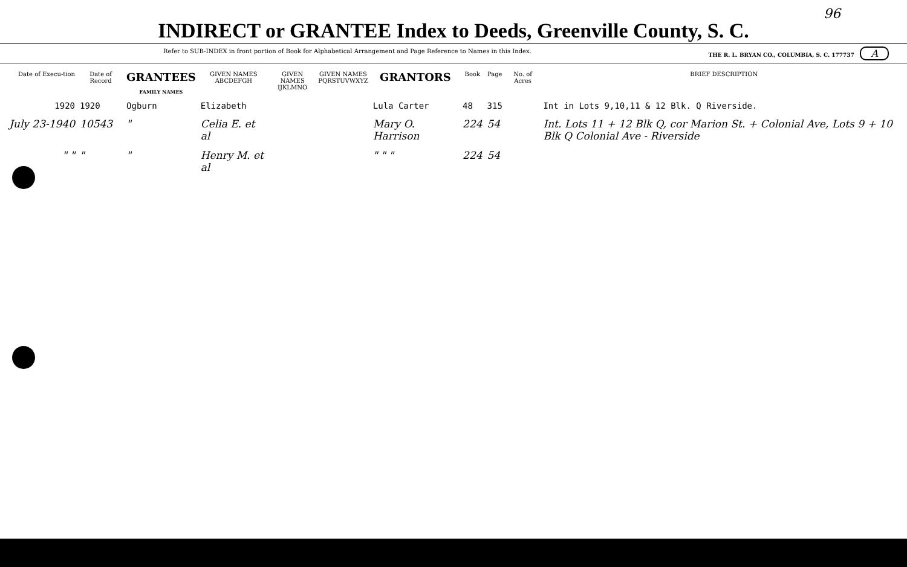96
INDIRECT or GRANTEE Index to Deeds, Greenville County, S. C.
Refer to SUB-INDEX in front portion of Book for Alphabetical Arrangement and Page Reference to Names in this Index. THE R. L. BRYAN CO., COLUMBIA, S. C. 177737 A
| Date of Execu-tion | Date of Record | GRANTEES FAMILY NAMES | GIVEN NAMES ABCDEFGH | GIVEN NAMES IJKLMNO | GIVEN NAMES PQRSTUVWXYZ | GRANTORS | Book | Page | No. of Acres | BRIEF DESCRIPTION |
| --- | --- | --- | --- | --- | --- | --- | --- | --- | --- | --- |
| 1920 | 1920 | Ogburn | Elizabeth | | | Lula Carter | 48 | 315 | | Int in Lots 9,10,11 & 12 Blk. Q Riverside. |
| July 23-1940 | 10543 | " | Celia E. et al | | | Mary O. Harrison | 224 | 54 | | Int. Lots 11 + 12 Blk Q, cor Marion St. + Colonial Ave, Lots 9 + 10 Blk Q Colonial Ave - Riverside |
| " " | " | " | Henry M. et al | | | " " " | 224 | 54 | | |